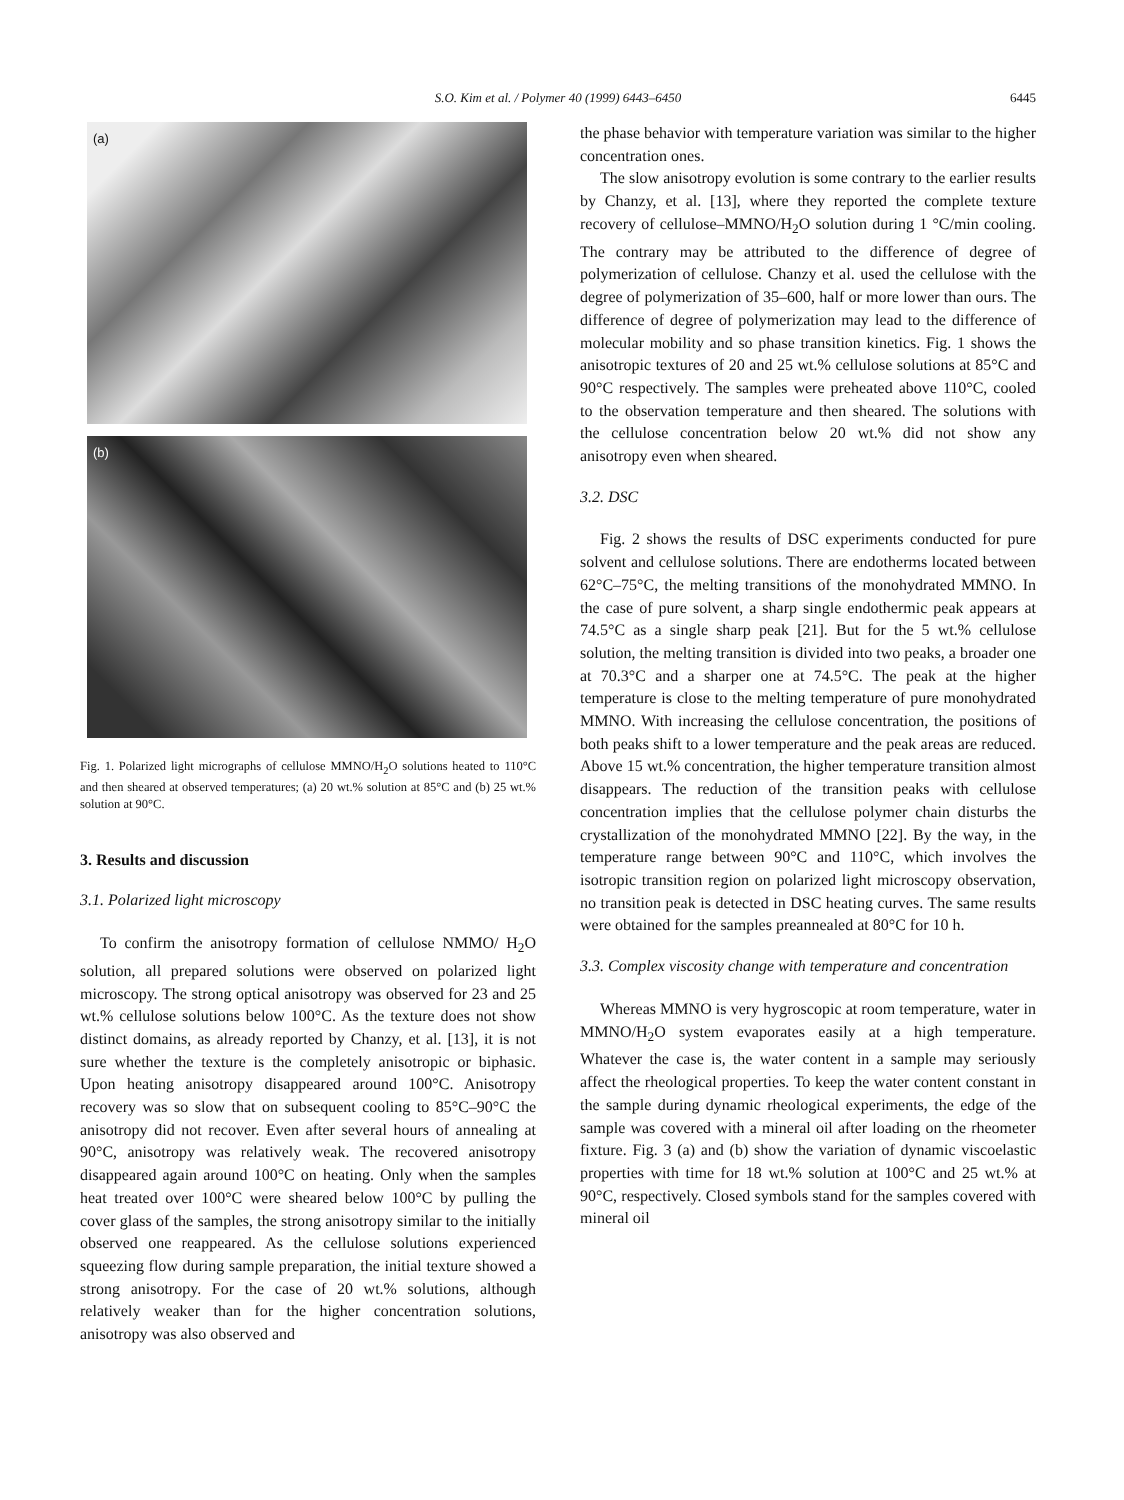S.O. Kim et al. / Polymer 40 (1999) 6443–6450
6445
(a)
(b)
Fig. 1. Polarized light micrographs of cellulose MMNO/H<sub>2</sub>O solutions heated to 110°C and then sheared at observed temperatures; (a) 20 wt.% solution at 85°C and (b) 25 wt.% solution at 90°C.
3. Results and discussion
3.1. Polarized light microscopy
To confirm the anisotropy formation of cellulose NMMO/ H<sub>2</sub>O solution, all prepared solutions were observed on polarized light microscopy. The strong optical anisotropy was observed for 23 and 25 wt.% cellulose solutions below 100°C. As the texture does not show distinct domains, as already reported by Chanzy, et al. [13], it is not sure whether the texture is the completely anisotropic or biphasic. Upon heating anisotropy disappeared around 100°C. Anisotropy recovery was so slow that on subsequent cooling to 85°C–90°C the anisotropy did not recover. Even after several hours of annealing at 90°C, anisotropy was relatively weak. The recovered anisotropy disappeared again around 100°C on heating. Only when the samples heat treated over 100°C were sheared below 100°C by pulling the cover glass of the samples, the strong anisotropy similar to the initially observed one reappeared. As the cellulose solutions experienced squeezing flow during sample preparation, the initial texture showed a strong anisotropy. For the case of 20 wt.% solutions, although relatively weaker than for the higher concentration solutions, anisotropy was also observed and
the phase behavior with temperature variation was similar to the higher concentration ones.
The slow anisotropy evolution is some contrary to the earlier results by Chanzy, et al. [13], where they reported the complete texture recovery of cellulose–MMNO/H<sub>2</sub>O solution during 1 °C/min cooling. The contrary may be attributed to the difference of degree of polymerization of cellulose. Chanzy et al. used the cellulose with the degree of polymerization of 35–600, half or more lower than ours. The difference of degree of polymerization may lead to the difference of molecular mobility and so phase transition kinetics. Fig. 1 shows the anisotropic textures of 20 and 25 wt.% cellulose solutions at 85°C and 90°C respectively. The samples were preheated above 110°C, cooled to the observation temperature and then sheared. The solutions with the cellulose concentration below 20 wt.% did not show any anisotropy even when sheared.
3.2. DSC
Fig. 2 shows the results of DSC experiments conducted for pure solvent and cellulose solutions. There are endotherms located between 62°C–75°C, the melting transitions of the monohydrated MMNO. In the case of pure solvent, a sharp single endothermic peak appears at 74.5°C as a single sharp peak [21]. But for the 5 wt.% cellulose solution, the melting transition is divided into two peaks, a broader one at 70.3°C and a sharper one at 74.5°C. The peak at the higher temperature is close to the melting temperature of pure monohydrated MMNO. With increasing the cellulose concentration, the positions of both peaks shift to a lower temperature and the peak areas are reduced. Above 15 wt.% concentration, the higher temperature transition almost disappears. The reduction of the transition peaks with cellulose concentration implies that the cellulose polymer chain disturbs the crystallization of the monohydrated MMNO [22]. By the way, in the temperature range between 90°C and 110°C, which involves the isotropic transition region on polarized light microscopy observation, no transition peak is detected in DSC heating curves. The same results were obtained for the samples preannealed at 80°C for 10 h.
3.3. Complex viscosity change with temperature and concentration
Whereas MMNO is very hygroscopic at room temperature, water in MMNO/H<sub>2</sub>O system evaporates easily at a high temperature. Whatever the case is, the water content in a sample may seriously affect the rheological properties. To keep the water content constant in the sample during dynamic rheological experiments, the edge of the sample was covered with a mineral oil after loading on the rheometer fixture. Fig. 3 (a) and (b) show the variation of dynamic viscoelastic properties with time for 18 wt.% solution at 100°C and 25 wt.% at 90°C, respectively. Closed symbols stand for the samples covered with mineral oil